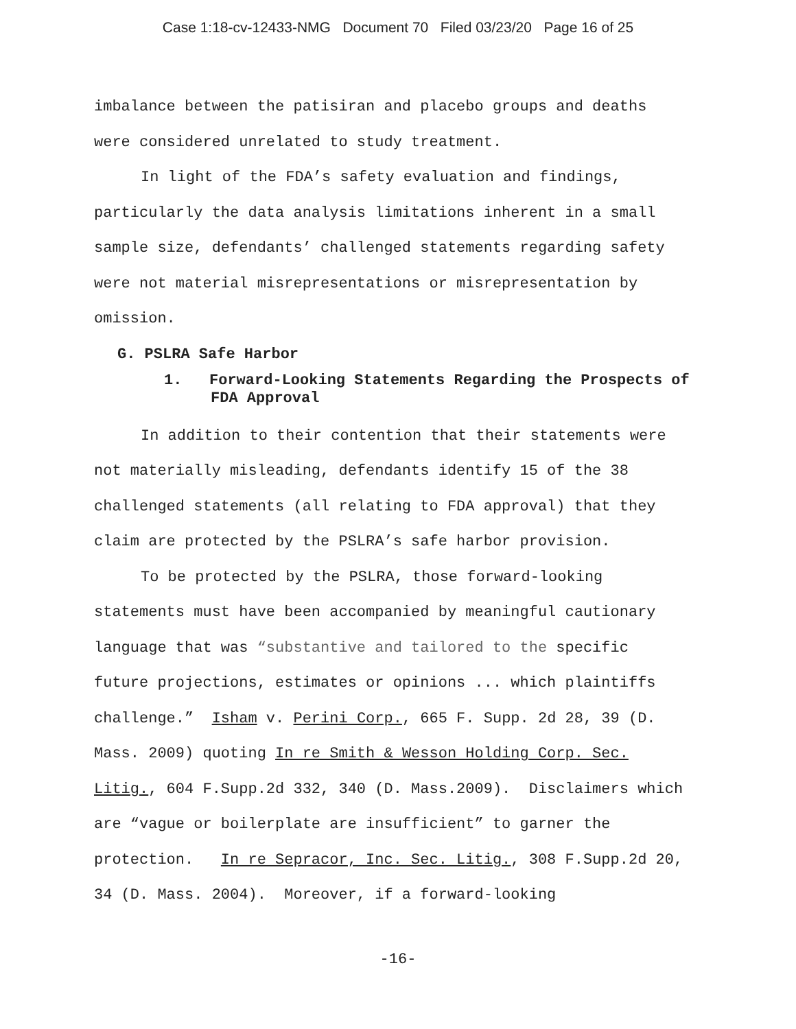Case 1:18-cv-12433-NMG Document 70 Filed 03/23/20 Page 16 of 25
imbalance between the patisiran and placebo groups and deaths were considered unrelated to study treatment.
In light of the FDA’s safety evaluation and findings, particularly the data analysis limitations inherent in a small sample size, defendants’ challenged statements regarding safety were not material misrepresentations or misrepresentation by omission.
G. PSLRA Safe Harbor
1. Forward-Looking Statements Regarding the Prospects of FDA Approval
In addition to their contention that their statements were not materially misleading, defendants identify 15 of the 38 challenged statements (all relating to FDA approval) that they claim are protected by the PSLRA’s safe harbor provision.
To be protected by the PSLRA, those forward-looking statements must have been accompanied by meaningful cautionary language that was “substantive and tailored to the specific future projections, estimates or opinions ... which plaintiffs challenge.” Isham v. Perini Corp., 665 F. Supp. 2d 28, 39 (D. Mass. 2009) quoting In re Smith & Wesson Holding Corp. Sec. Litig., 604 F.Supp.2d 332, 340 (D. Mass.2009). Disclaimers which are “vague or boilerplate are insufficient” to garner the protection. In re Sepracor, Inc. Sec. Litig., 308 F.Supp.2d 20, 34 (D. Mass. 2004). Moreover, if a forward-looking
-16-